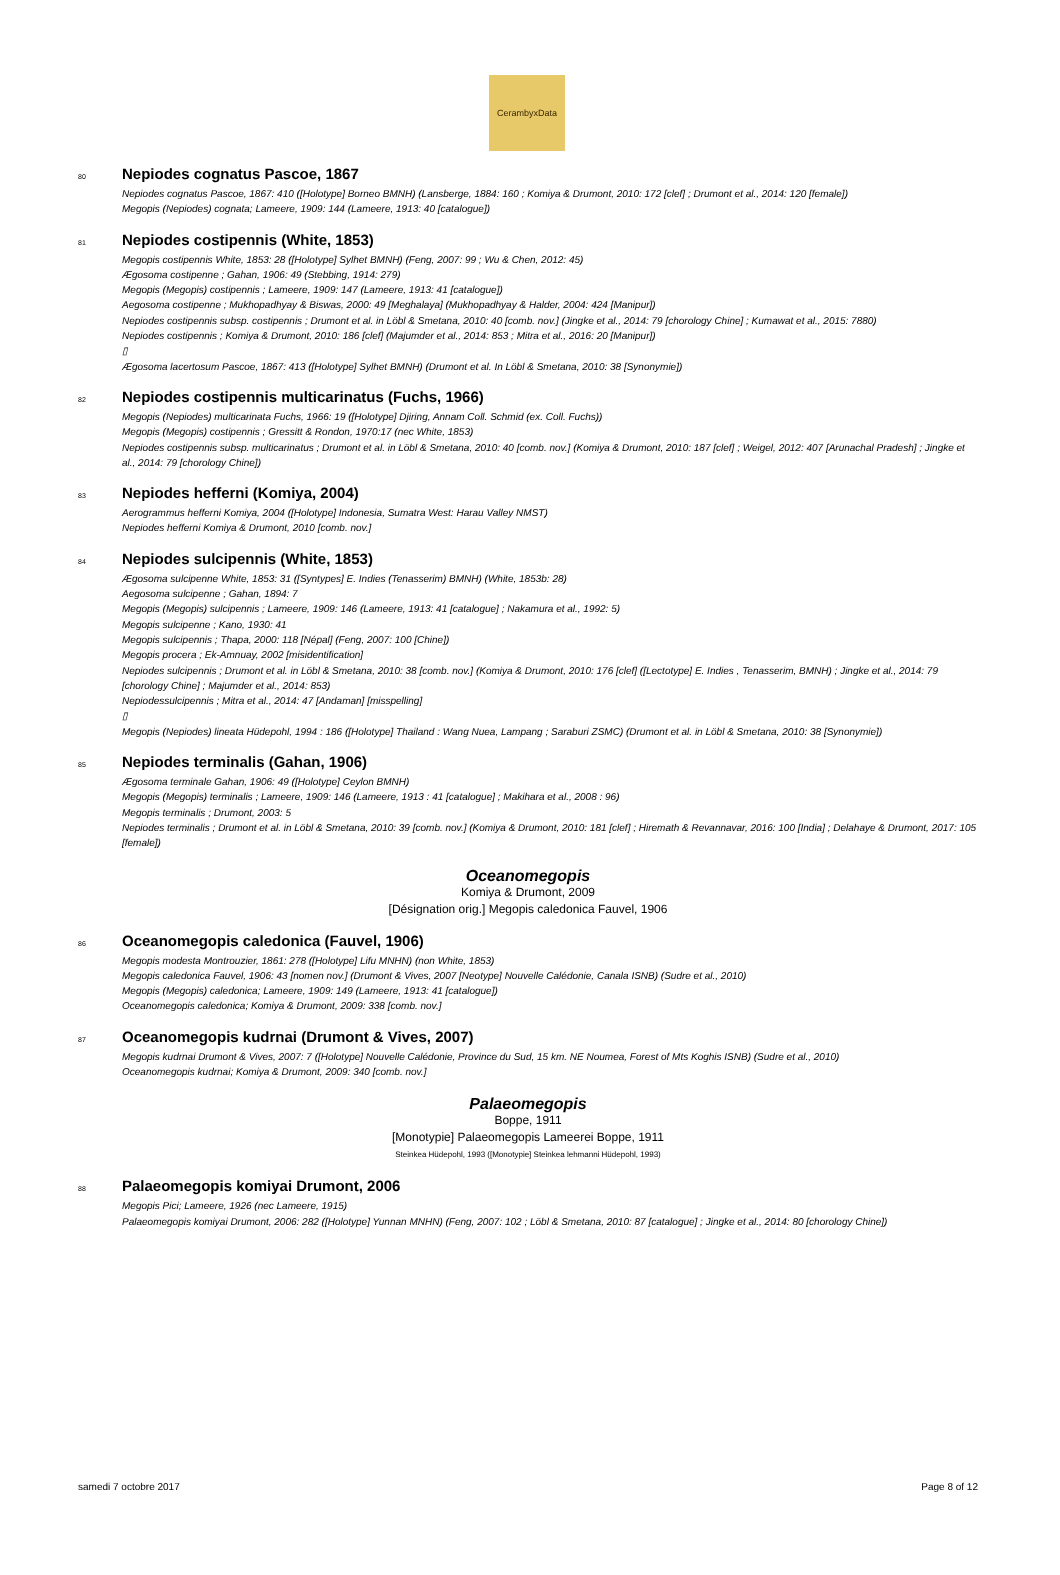CerambyxData
80 Nepiodes cognatus Pascoe, 1867
Nepiodes cognatus Pascoe, 1867: 410 ([Holotype] Borneo BMNH) (Lansberge, 1884: 160 ; Komiya & Drumont, 2010: 172 [clef] ; Drumont et al., 2014: 120 [female])
Megopis (Nepiodes) cognata; Lameere, 1909: 144 (Lameere, 1913: 40 [catalogue])
81 Nepiodes costipennis (White, 1853)
Megopis costipennis White, 1853: 28 ([Holotype] Sylhet BMNH) (Feng, 2007: 99 ; Wu & Chen, 2012: 45)
Ægosoma costipenne ; Gahan, 1906: 49 (Stebbing, 1914: 279)
Megopis (Megopis) costipennis ; Lameere, 1909: 147 (Lameere, 1913: 41 [catalogue])
Aegosoma costipenne ; Mukhopadhyay & Biswas, 2000: 49 [Meghalaya] (Mukhopadhyay & Halder, 2004: 424 [Manipur])
Nepiodes costipennis subsp. costipennis ; Drumont et al. in Löbl & Smetana, 2010: 40 [comb. nov.] (Jingke et al., 2014: 79 [chorology Chine] ; Kumawat et al., 2015: 7880)
Nepiodes costipennis ; Komiya & Drumont, 2010: 186 [clef] (Majumder et al., 2014: 853 ; Mitra et al., 2016: 20 [Manipur])
▯
Ægosoma lacertosum Pascoe, 1867: 413 ([Holotype] Sylhet BMNH) (Drumont et al. In Löbl & Smetana, 2010: 38 [Synonymie])
82 Nepiodes costipennis multicarinatus (Fuchs, 1966)
Megopis (Nepiodes) multicarinata Fuchs, 1966: 19 ([Holotype] Djiring, Annam Coll. Schmid (ex. Coll. Fuchs))
Megopis (Megopis) costipennis ; Gressitt & Rondon, 1970:17 (nec White, 1853)
Nepiodes costipennis subsp. multicarinatus ; Drumont et al. in Löbl & Smetana, 2010: 40 [comb. nov.] (Komiya & Drumont, 2010: 187 [clef] ; Weigel, 2012: 407 [Arunachal Pradesh] ; Jingke et al., 2014: 79 [chorology Chine])
83 Nepiodes hefferni (Komiya, 2004)
Aerogrammus hefferni Komiya, 2004 ([Holotype] Indonesia, Sumatra West: Harau Valley NMST)
Nepiodes hefferni Komiya & Drumont, 2010 [comb. nov.]
84 Nepiodes sulcipennis (White, 1853)
Ægosoma sulcipenne White, 1853: 31 ([Syntypes] E. Indies (Tenasserim) BMNH) (White, 1853b: 28)
Aegosoma sulcipenne ; Gahan, 1894: 7
Megopis (Megopis) sulcipennis ; Lameere, 1909: 146 (Lameere, 1913: 41 [catalogue] ; Nakamura et al., 1992: 5)
Megopis sulcipenne ; Kano, 1930: 41
Megopis sulcipennis ; Thapa, 2000: 118 [Népal] (Feng, 2007: 100 [Chine])
Megopis procera ; Ek-Amnuay, 2002 [misidentification]
Nepiodes sulcipennis ; Drumont et al. in Löbl & Smetana, 2010: 38 [comb. nov.] (Komiya & Drumont, 2010: 176 [clef] ([Lectotype] E. Indies , Tenasserim, BMNH) ; Jingke et al., 2014: 79 [chorology Chine] ; Majumder et al., 2014: 853)
Nepiodessulcipennis ; Mitra et al., 2014: 47 [Andaman] [misspelling]
▯
Megopis (Nepiodes) lineata Hüdepohl, 1994 : 186 ([Holotype] Thailand : Wang Nuea, Lampang ; Saraburi ZSMC) (Drumont et al. in Löbl & Smetana, 2010: 38 [Synonymie])
85 Nepiodes terminalis (Gahan, 1906)
Ægosoma terminale Gahan, 1906: 49 ([Holotype] Ceylon BMNH)
Megopis (Megopis) terminalis ; Lameere, 1909: 146 (Lameere, 1913 : 41 [catalogue] ; Makihara et al., 2008 : 96)
Megopis terminalis ; Drumont, 2003: 5
Nepiodes terminalis ; Drumont et al. in Löbl & Smetana, 2010: 39 [comb. nov.] (Komiya & Drumont, 2010: 181 [clef] ; Hiremath & Revannavar, 2016: 100 [India] ; Delahaye & Drumont, 2017: 105 [female])
Oceanomegopis
Komiya & Drumont, 2009
[Désignation orig.] Megopis caledonica Fauvel, 1906
86 Oceanomegopis caledonica (Fauvel, 1906)
Megopis modesta Montrouzier, 1861: 278 ([Holotype] Lifu MNHN) (non White, 1853)
Megopis caledonica Fauvel, 1906: 43 [nomen nov.] (Drumont & Vives, 2007 [Neotype] Nouvelle Calédonie, Canala ISNB) (Sudre et al., 2010)
Megopis (Megopis) caledonica; Lameere, 1909: 149 (Lameere, 1913: 41 [catalogue])
Oceanomegopis caledonica; Komiya & Drumont, 2009: 338 [comb. nov.]
87 Oceanomegopis kudrnai (Drumont & Vives, 2007)
Megopis kudrnai Drumont & Vives, 2007: 7 ([Holotype] Nouvelle Calédonie, Province du Sud, 15 km. NE Noumea, Forest of Mts Koghis ISNB) (Sudre et al., 2010)
Oceanomegopis kudrnai; Komiya & Drumont, 2009: 340 [comb. nov.]
Palaeomegopis
Boppe, 1911
[Monotypie] Palaeomegopis Lameerei Boppe, 1911
Steinkea Hüdepohl, 1993 ([Monotypie] Steinkea lehmanni Hüdepohl, 1993)
88 Palaeomegopis komiyai Drumont, 2006
Megopis Pici; Lameere, 1926 (nec Lameere, 1915)
Palaeomegopis komiyai Drumont, 2006: 282 ([Holotype] Yunnan MNHN) (Feng, 2007: 102 ; Löbl & Smetana, 2010: 87 [catalogue] ; Jingke et al., 2014: 80 [chorology Chine])
samedi 7 octobre 2017 Page 8 of 12